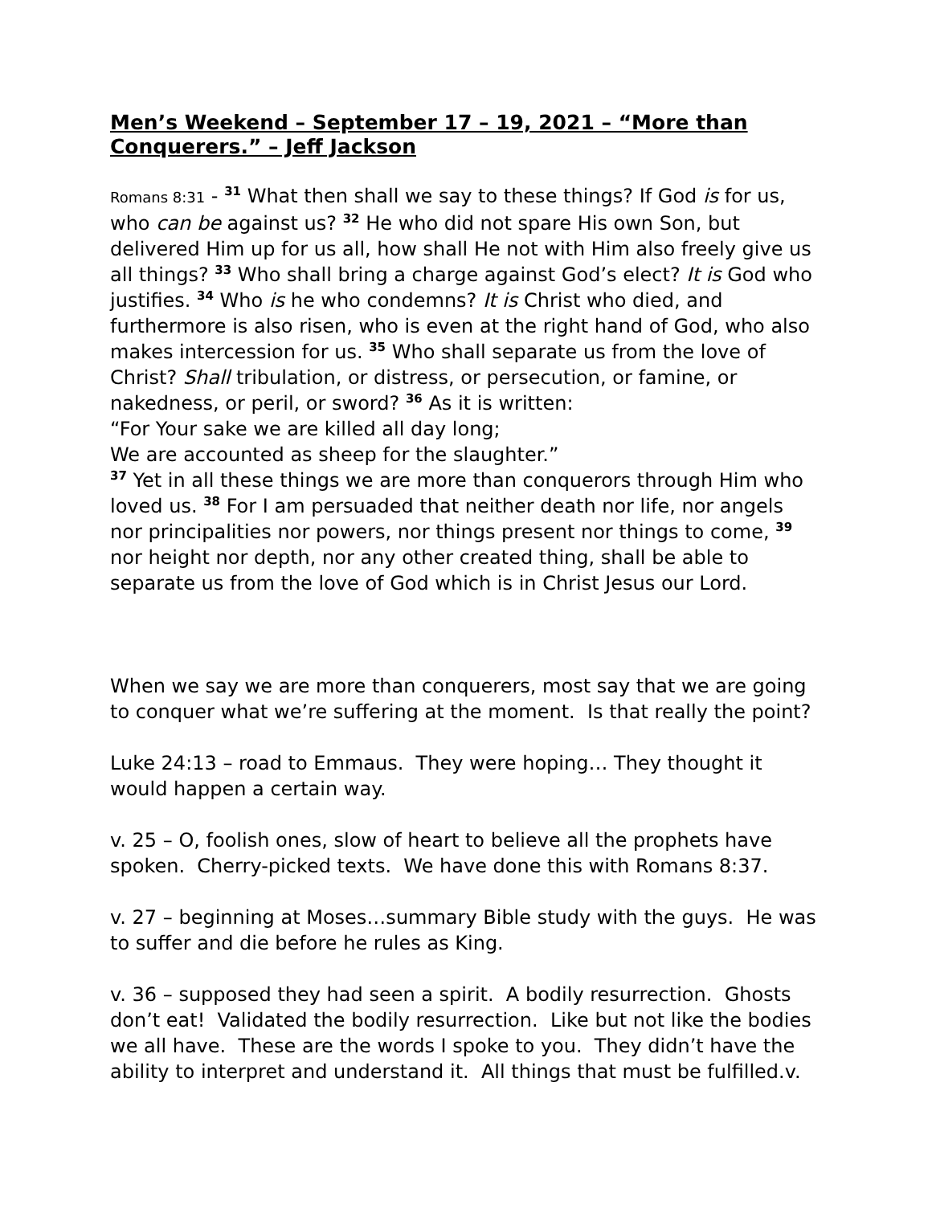Men’s Weekend – September 17 – 19, 2021 – “More than Conquerers.” – Jeff Jackson
Romans 8:31 - <sup>31</sup> What then shall we say to these things? If God is for us, who can be against us? <sup>32</sup> He who did not spare His own Son, but delivered Him up for us all, how shall He not with Him also freely give us all things? <sup>33</sup> Who shall bring a charge against God’s elect? It is God who justifies. <sup>34</sup> Who is he who condemns? It is Christ who died, and furthermore is also risen, who is even at the right hand of God, who also makes intercession for us. <sup>35</sup> Who shall separate us from the love of Christ? Shall tribulation, or distress, or persecution, or famine, or nakedness, or peril, or sword? <sup>36</sup> As it is written:
“For Your sake we are killed all day long;
We are accounted as sheep for the slaughter.”
<sup>37</sup> Yet in all these things we are more than conquerors through Him who loved us. <sup>38</sup> For I am persuaded that neither death nor life, nor angels nor principalities nor powers, nor things present nor things to come, <sup>39</sup> nor height nor depth, nor any other created thing, shall be able to separate us from the love of God which is in Christ Jesus our Lord.
When we say we are more than conquerers, most say that we are going to conquer what we’re suffering at the moment. Is that really the point?
Luke 24:13 – road to Emmaus. They were hoping… They thought it would happen a certain way.
v. 25 – O, foolish ones, slow of heart to believe all the prophets have spoken. Cherry-picked texts. We have done this with Romans 8:37.
v. 27 – beginning at Moses…summary Bible study with the guys. He was to suffer and die before he rules as King.
v. 36 – supposed they had seen a spirit. A bodily resurrection. Ghosts don’t eat! Validated the bodily resurrection. Like but not like the bodies we all have. These are the words I spoke to you. They didn’t have the ability to interpret and understand it. All things that must be fulfilled.v.